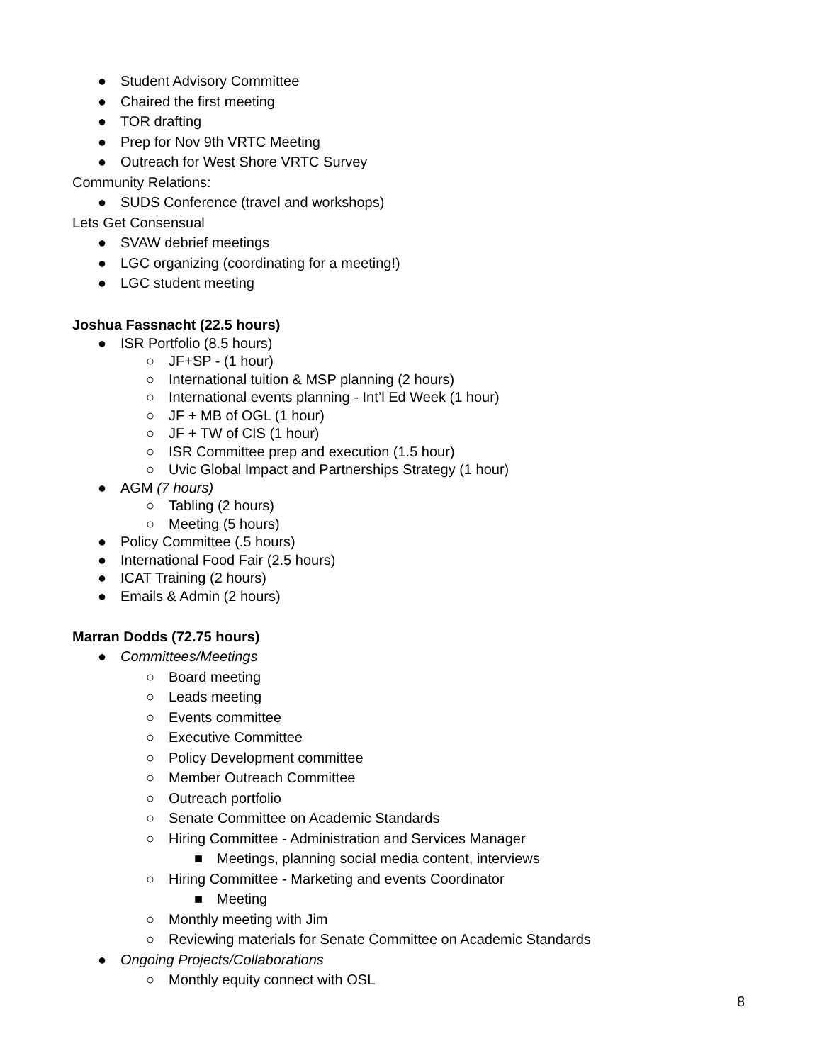● Student Advisory Committee
● Chaired the first meeting
● TOR drafting
● Prep for Nov 9th VRTC Meeting
● Outreach for West Shore VRTC Survey
Community Relations:
● SUDS Conference (travel and workshops)
Lets Get Consensual
● SVAW debrief meetings
● LGC organizing (coordinating for a meeting!)
● LGC student meeting
Joshua Fassnacht (22.5 hours)
● ISR Portfolio (8.5 hours)
○ JF+SP - (1 hour)
○ International tuition & MSP planning (2 hours)
○ International events planning - Int’l Ed Week (1 hour)
○ JF + MB of OGL (1 hour)
○ JF + TW of CIS (1 hour)
○ ISR Committee prep and execution (1.5 hour)
○ Uvic Global Impact and Partnerships Strategy (1 hour)
● AGM (7 hours)
○ Tabling (2 hours)
○ Meeting (5 hours)
● Policy Committee (.5 hours)
● International Food Fair (2.5 hours)
● ICAT Training (2 hours)
● Emails & Admin (2 hours)
Marran Dodds (72.75 hours)
● Committees/Meetings
○ Board meeting
○ Leads meeting
○ Events committee
○ Executive Committee
○ Policy Development committee
○ Member Outreach Committee
○ Outreach portfolio
○ Senate Committee on Academic Standards
○ Hiring Committee - Administration and Services Manager
■ Meetings, planning social media content, interviews
○ Hiring Committee - Marketing and events Coordinator
■ Meeting
○ Monthly meeting with Jim
○ Reviewing materials for Senate Committee on Academic Standards
● Ongoing Projects/Collaborations
○ Monthly equity connect with OSL
8